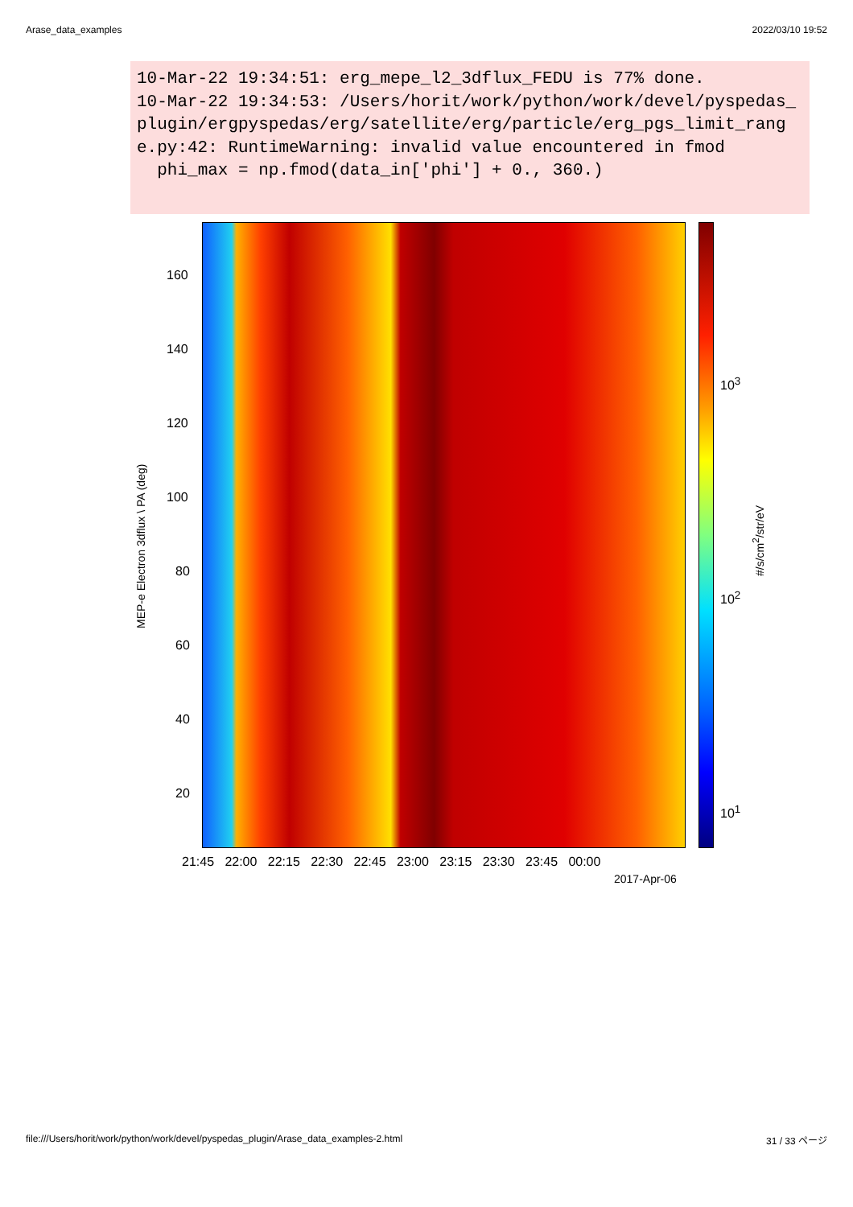Arase_data_examples 2022/03/10 19:52
10-Mar-22 19:34:51: erg_mepe_l2_3dflux_FEDU is 77% done. 10-Mar-22 19:34:53: /Users/horit/work/python/work/devel/pyspedas_plugin/ergpyspedas/erg/satellite/erg/particle/erg_pgs_limit_range.py:42: RuntimeWarning: invalid value encountered in fmod phi_max = np.fmod(data_in['phi'] + 0., 360.)
160
140
120
100
80
60
40
20
MEP-e Electron 3dflux \ PA (deg)
21:45 22:00 22:15 22:30 22:45 23:00 23:15 23:30 23:45 00:00
2017-Apr-06
10<sup>3</sup>
10<sup>2</sup>
10<sup>1</sup>
#/s/cm<sup>2</sup>/str/eV
file:///Users/horit/work/python/work/devel/pyspedas_plugin/Arase_data_examples-2.html 31 / 33 ページ